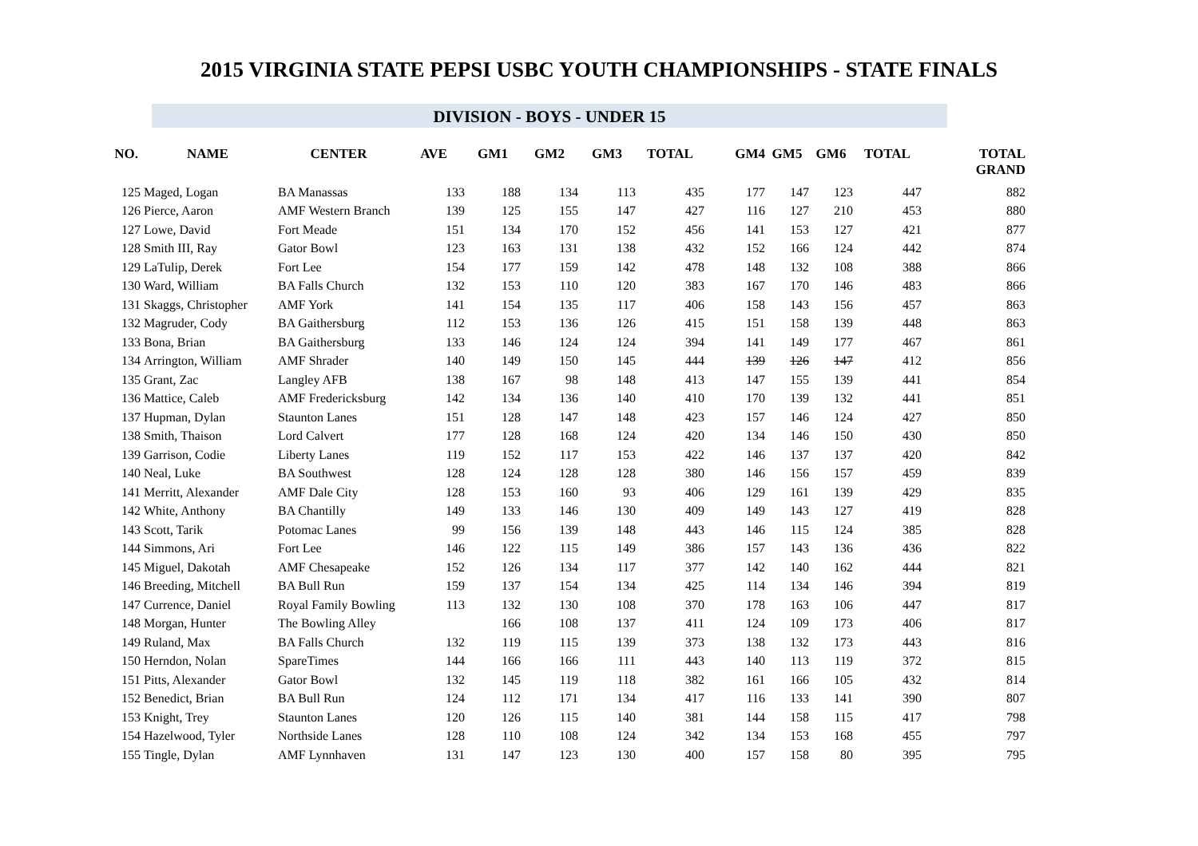2015 VIRGINIA STATE PEPSI USBC YOUTH CHAMPIONSHIPS - STATE FINALS
DIVISION - BOYS - UNDER 15
| NO. | NAME | CENTER | AVE | GM1 | GM2 | GM3 | TOTAL | GM4 | GM5 | GM6 | TOTAL | TOTAL GRAND |
| --- | --- | --- | --- | --- | --- | --- | --- | --- | --- | --- | --- | --- |
| 125 | Maged, Logan | BA Manassas | 133 | 188 | 134 | 113 | 435 | 177 | 147 | 123 | 447 | 882 |
| 126 | Pierce, Aaron | AMF Western Branch | 139 | 125 | 155 | 147 | 427 | 116 | 127 | 210 | 453 | 880 |
| 127 | Lowe, David | Fort Meade | 151 | 134 | 170 | 152 | 456 | 141 | 153 | 127 | 421 | 877 |
| 128 | Smith III, Ray | Gator Bowl | 123 | 163 | 131 | 138 | 432 | 152 | 166 | 124 | 442 | 874 |
| 129 | LaTulip, Derek | Fort Lee | 154 | 177 | 159 | 142 | 478 | 148 | 132 | 108 | 388 | 866 |
| 130 | Ward, William | BA Falls Church | 132 | 153 | 110 | 120 | 383 | 167 | 170 | 146 | 483 | 866 |
| 131 | Skaggs, Christopher | AMF York | 141 | 154 | 135 | 117 | 406 | 158 | 143 | 156 | 457 | 863 |
| 132 | Magruder, Cody | BA Gaithersburg | 112 | 153 | 136 | 126 | 415 | 151 | 158 | 139 | 448 | 863 |
| 133 | Bona, Brian | BA Gaithersburg | 133 | 146 | 124 | 124 | 394 | 141 | 149 | 177 | 467 | 861 |
| 134 | Arrington, William | AMF Shrader | 140 | 149 | 150 | 145 | 444 | 139 | 126 | 147 | 412 | 856 |
| 135 | Grant, Zac | Langley AFB | 138 | 167 | 98 | 148 | 413 | 147 | 155 | 139 | 441 | 854 |
| 136 | Mattice, Caleb | AMF Fredericksburg | 142 | 134 | 136 | 140 | 410 | 170 | 139 | 132 | 441 | 851 |
| 137 | Hupman, Dylan | Staunton Lanes | 151 | 128 | 147 | 148 | 423 | 157 | 146 | 124 | 427 | 850 |
| 138 | Smith, Thaison | Lord Calvert | 177 | 128 | 168 | 124 | 420 | 134 | 146 | 150 | 430 | 850 |
| 139 | Garrison, Codie | Liberty Lanes | 119 | 152 | 117 | 153 | 422 | 146 | 137 | 137 | 420 | 842 |
| 140 | Neal, Luke | BA Southwest | 128 | 124 | 128 | 128 | 380 | 146 | 156 | 157 | 459 | 839 |
| 141 | Merritt, Alexander | AMF Dale City | 128 | 153 | 160 | 93 | 406 | 129 | 161 | 139 | 429 | 835 |
| 142 | White, Anthony | BA Chantilly | 149 | 133 | 146 | 130 | 409 | 149 | 143 | 127 | 419 | 828 |
| 143 | Scott, Tarik | Potomac Lanes | 99 | 156 | 139 | 148 | 443 | 146 | 115 | 124 | 385 | 828 |
| 144 | Simmons, Ari | Fort Lee | 146 | 122 | 115 | 149 | 386 | 157 | 143 | 136 | 436 | 822 |
| 145 | Miguel, Dakotah | AMF Chesapeake | 152 | 126 | 134 | 117 | 377 | 142 | 140 | 162 | 444 | 821 |
| 146 | Breeding, Mitchell | BA Bull Run | 159 | 137 | 154 | 134 | 425 | 114 | 134 | 146 | 394 | 819 |
| 147 | Currence, Daniel | Royal Family Bowling | 113 | 132 | 130 | 108 | 370 | 178 | 163 | 106 | 447 | 817 |
| 148 | Morgan, Hunter | The Bowling Alley | | 166 | 108 | 137 | 411 | 124 | 109 | 173 | 406 | 817 |
| 149 | Ruland, Max | BA Falls Church | 132 | 119 | 115 | 139 | 373 | 138 | 132 | 173 | 443 | 816 |
| 150 | Herndon, Nolan | SpareTimes | 144 | 166 | 166 | 111 | 443 | 140 | 113 | 119 | 372 | 815 |
| 151 | Pitts, Alexander | Gator Bowl | 132 | 145 | 119 | 118 | 382 | 161 | 166 | 105 | 432 | 814 |
| 152 | Benedict, Brian | BA Bull Run | 124 | 112 | 171 | 134 | 417 | 116 | 133 | 141 | 390 | 807 |
| 153 | Knight, Trey | Staunton Lanes | 120 | 126 | 115 | 140 | 381 | 144 | 158 | 115 | 417 | 798 |
| 154 | Hazelwood, Tyler | Northside Lanes | 128 | 110 | 108 | 124 | 342 | 134 | 153 | 168 | 455 | 797 |
| 155 | Tingle, Dylan | AMF Lynnhaven | 131 | 147 | 123 | 130 | 400 | 157 | 158 | 80 | 395 | 795 |